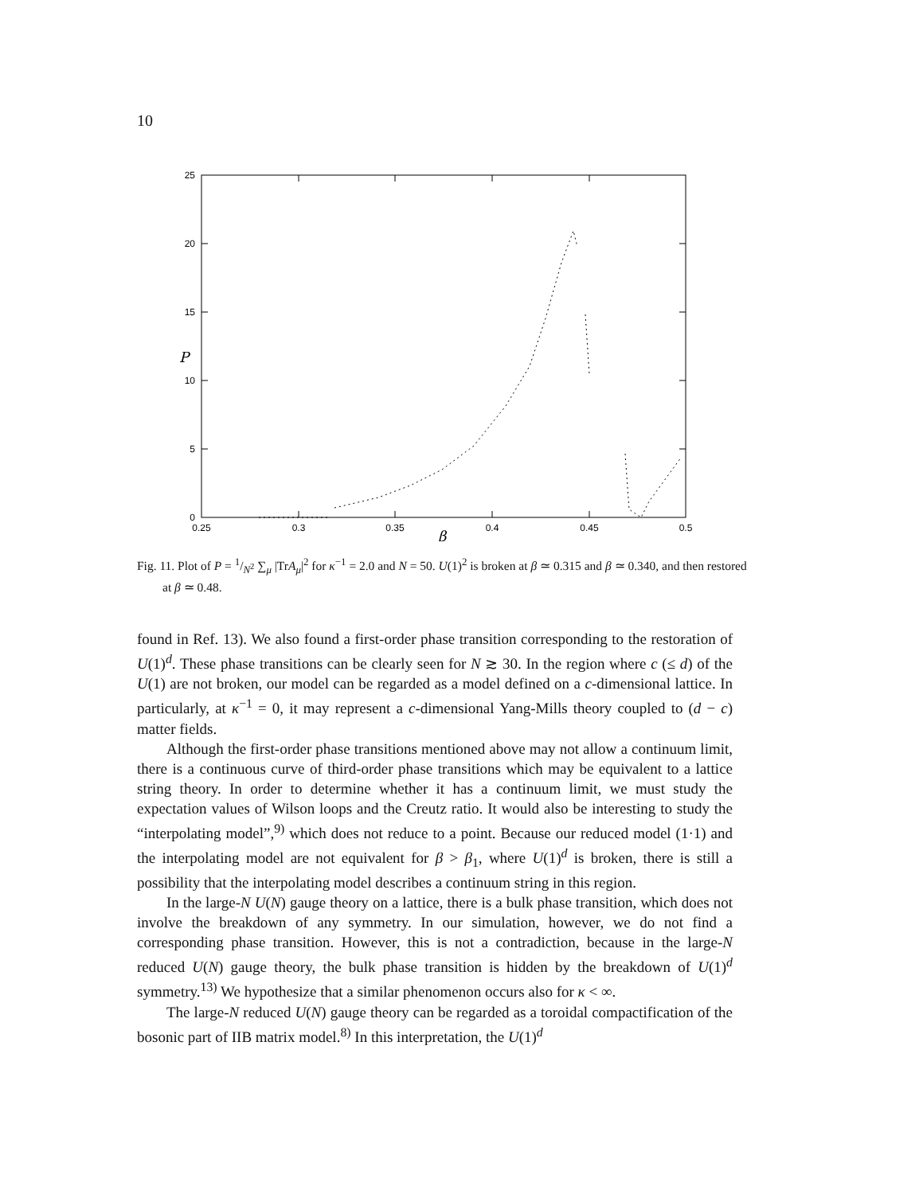10
25
20
15
10
5
0
0.25
0.3
0.35
0.4
0.45
0.5
P
β
Fig. 11. Plot of P = 1/N<sup>2</sup> ∑<sub>μ</sub> |TrA<sub>μ</sub>|<sup>2</sup> for κ<sup>−1</sup> = 2.0 and N = 50. U(1)<sup>2</sup> is broken at β ≃ 0.315 and β ≃ 0.340, and then restored at β ≃ 0.48.
found in Ref. 13). We also found a first-order phase transition corresponding to the restoration of U(1)<sup>d</sup>. These phase transitions can be clearly seen for N ≳ 30. In the region where c (≤ d) of the U(1) are not broken, our model can be regarded as a model defined on a c-dimensional lattice. In particularly, at κ<sup>−1</sup> = 0, it may represent a c-dimensional Yang-Mills theory coupled to (d − c) matter fields.
Although the first-order phase transitions mentioned above may not allow a continuum limit, there is a continuous curve of third-order phase transitions which may be equivalent to a lattice string theory. In order to determine whether it has a continuum limit, we must study the expectation values of Wilson loops and the Creutz ratio. It would also be interesting to study the “interpolating model”,<sup>9)</sup> which does not reduce to a point. Because our reduced model (1·1) and the interpolating model are not equivalent for β > β<sub>1</sub>, where U(1)<sup>d</sup> is broken, there is still a possibility that the interpolating model describes a continuum string in this region.
In the large-N U(N) gauge theory on a lattice, there is a bulk phase transition, which does not involve the breakdown of any symmetry. In our simulation, however, we do not find a corresponding phase transition. However, this is not a contradiction, because in the large-N reduced U(N) gauge theory, the bulk phase transition is hidden by the breakdown of U(1)<sup>d</sup> symmetry.<sup>13)</sup> We hypothesize that a similar phenomenon occurs also for κ < ∞.
The large-N reduced U(N) gauge theory can be regarded as a toroidal compactification of the bosonic part of IIB matrix model.<sup>8)</sup> In this interpretation, the U(1)<sup>d</sup>